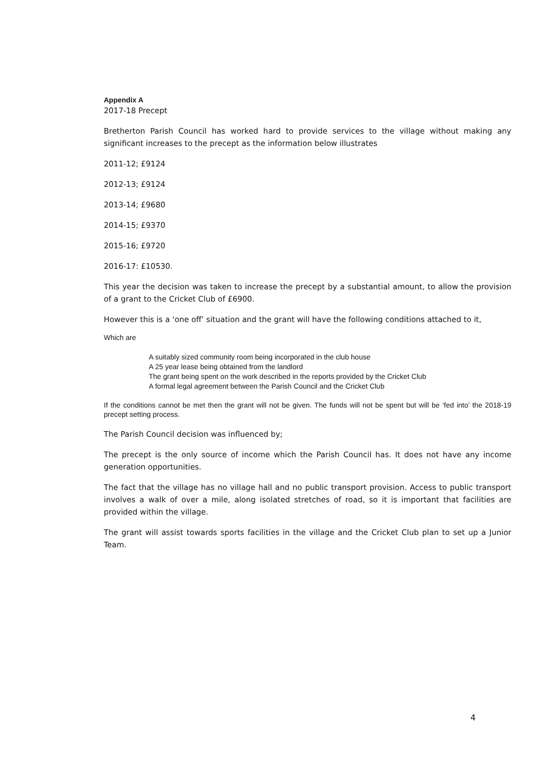Appendix A
2017-18 Precept
Bretherton Parish Council has worked hard to provide services to the village without making any significant increases to the precept as the information below illustrates
2011-12; £9124
2012-13; £9124
2013-14; £9680
2014-15; £9370
2015-16; £9720
2016-17: £10530.
This year the decision was taken to increase the precept by a substantial amount, to allow the provision of a grant to the Cricket Club of £6900.
However this is a ‘one off’ situation and the grant will have the following conditions attached to it,
Which are
A suitably sized community room being incorporated in the club house
A 25 year lease being obtained from the landlord
The grant being spent on the work described in the reports provided by the Cricket Club
A formal legal agreement between the Parish Council and the Cricket Club
If the conditions cannot be met then the grant will not be given. The funds will not be spent but will be ‘fed into’ the 2018-19 precept setting process.
The Parish Council decision was influenced by;
The precept is the only source of income which the Parish Council has. It does not have any income generation opportunities.
The fact that the village has no village hall and no public transport provision. Access to public transport involves a walk of over a mile, along isolated stretches of road, so it is important that facilities are provided within the village.
The grant will assist towards sports facilities in the village and the Cricket Club plan to set up a Junior Team.
4